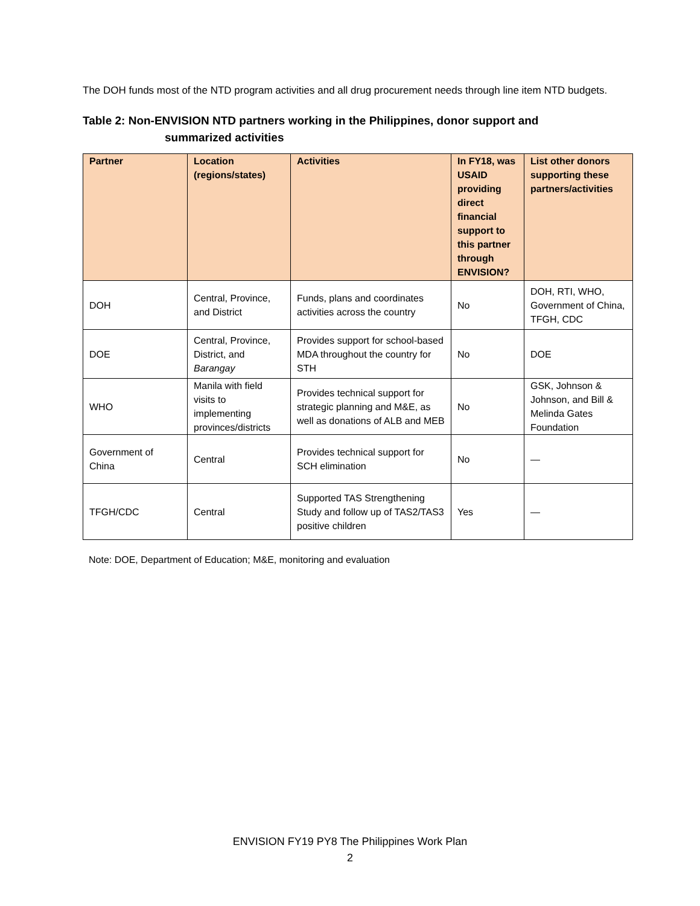The DOH funds most of the NTD program activities and all drug procurement needs through line item NTD budgets.
Table 2: Non-ENVISION NTD partners working in the Philippines, donor support and
summarized activities
| Partner | Location (regions/states) | Activities | In FY18, was USAID providing direct financial support to this partner through ENVISION? | List other donors supporting these partners/activities |
| --- | --- | --- | --- | --- |
| DOH | Central, Province, and District | Funds, plans and coordinates activities across the country | No | DOH, RTI, WHO, Government of China, TFGH, CDC |
| DOE | Central, Province, District, and Barangay | Provides support for school-based MDA throughout the country for STH | No | DOE |
| WHO | Manila with field visits to implementing provinces/districts | Provides technical support for strategic planning and M&E, as well as donations of ALB and MEB | No | GSK, Johnson & Johnson, and Bill & Melinda Gates Foundation |
| Government of China | Central | Provides technical support for SCH elimination | No | — |
| TFGH/CDC | Central | Supported TAS Strengthening Study and follow up of TAS2/TAS3 positive children | Yes | — |
Note: DOE, Department of Education; M&E, monitoring and evaluation
ENVISION FY19 PY8 The Philippines Work Plan
2